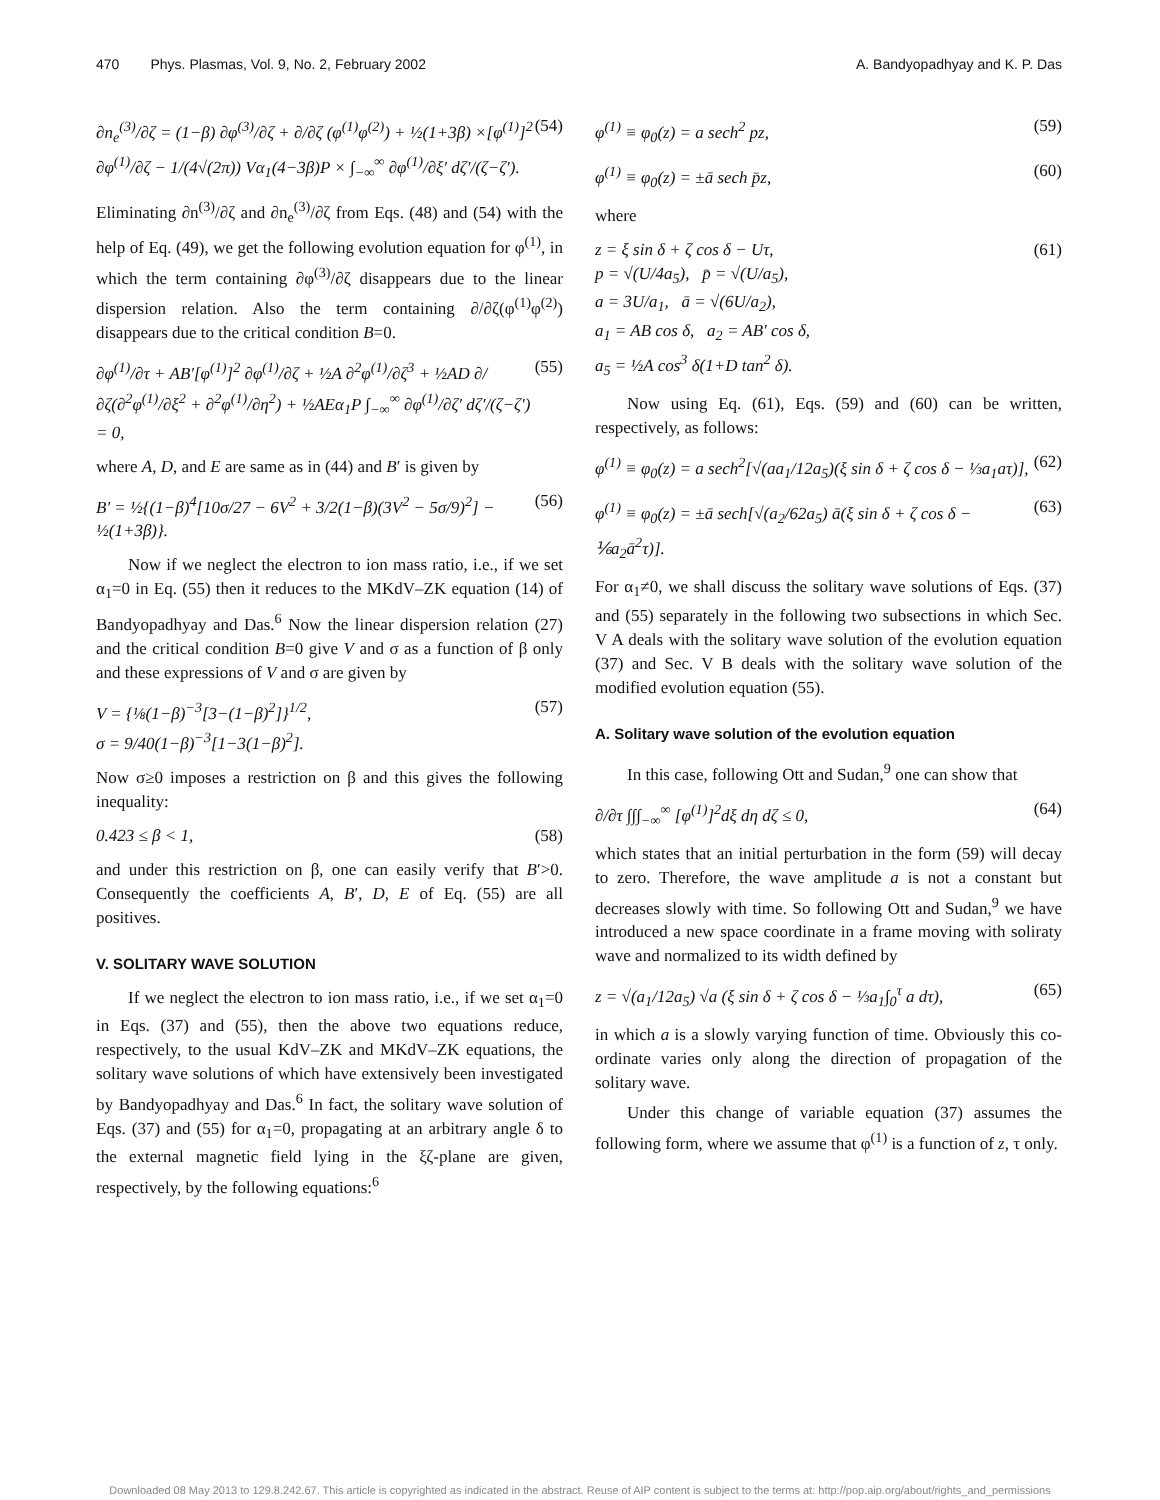470 Phys. Plasmas, Vol. 9, No. 2, February 2002 A. Bandyopadhyay and K. P. Das
∂n<sub>e</sub><sup>(3)</sup>/∂ζ = (1−β) ∂φ<sup>(3)</sup>/∂ζ + ∂/∂ζ (φ<sup>(1)</sup>φ<sup>(2)</sup>) + ½(1+3β) ×[φ<sup>(1)</sup>]<sup>2</sup> ∂φ<sup>(1)</sup>/∂ζ − 1/(4√(2π)) Vα<sub>1</sub>(4−3β)P × ∫<sub>−∞</sub><sup>∞</sup> ∂φ<sup>(1)</sup>/∂ξ′ dζ′/(ζ−ζ′). (54)
Eliminating ∂n<sup>(3)</sup>/∂ζ and ∂n<sub>e</sub><sup>(3)</sup>/∂ζ from Eqs. (48) and (54) with the help of Eq. (49), we get the following evolution equation for φ<sup>(1)</sup>, in which the term containing ∂φ<sup>(3)</sup>/∂ζ disappears due to the linear dispersion relation. Also the term containing ∂/∂ζ(φ<sup>(1)</sup>φ<sup>(2)</sup>) disappears due to the critical condition B=0.
∂φ<sup>(1)</sup>/∂τ + AB′[φ<sup>(1)</sup>]<sup>2</sup> ∂φ<sup>(1)</sup>/∂ζ + ½A ∂<sup>2</sup>φ<sup>(1)</sup>/∂ζ<sup>3</sup> + ½AD ∂/∂ζ(∂<sup>2</sup>φ<sup>(1)</sup>/∂ξ<sup>2</sup> + ∂<sup>2</sup>φ<sup>(1)</sup>/∂η<sup>2</sup>) + ½AEα<sub>1</sub>P ∫<sub>−∞</sub><sup>∞</sup> ∂φ<sup>(1)</sup>/∂ζ′ dζ′/(ζ−ζ′) = 0, (55)
where A, D, and E are same as in (44) and B′ is given by
B′ = ½{(1−β)<sup>4</sup>[10σ/27 − 6V<sup>2</sup> + 3/2(1−β)(3V<sup>2</sup> − 5σ/9)<sup>2</sup>] − ½(1+3β)}. (56)
Now if we neglect the electron to ion mass ratio, i.e., if we set α<sub>1</sub>=0 in Eq. (55) then it reduces to the MKdV–ZK equation (14) of Bandyopadhyay and Das.<sup>6</sup> Now the linear dispersion relation (27) and the critical condition B=0 give V and σ as a function of β only and these expressions of V and σ are given by
V = {⅛(1−β)<sup>−3</sup>[3−(1−β)<sup>2</sup>]}<sup>1/2</sup>,
σ = 9/40(1−β)<sup>−3</sup>[1−3(1−β)<sup>2</sup>]. (57)
Now σ≥0 imposes a restriction on β and this gives the following inequality:
0.423 ≤ β < 1, (58)
and under this restriction on β, one can easily verify that B′>0. Consequently the coefficients A, B′, D, E of Eq. (55) are all positives.
V. SOLITARY WAVE SOLUTION
If we neglect the electron to ion mass ratio, i.e., if we set α<sub>1</sub>=0 in Eqs. (37) and (55), then the above two equations reduce, respectively, to the usual KdV–ZK and MKdV–ZK equations, the solitary wave solutions of which have extensively been investigated by Bandyopadhyay and Das.<sup>6</sup> In fact, the solitary wave solution of Eqs. (37) and (55) for α<sub>1</sub>=0, propagating at an arbitrary angle δ to the external magnetic field lying in the ξζ-plane are given, respectively, by the following equations:<sup>6</sup>
φ<sup>(1)</sup> ≡ φ<sub>0</sub>(z) = a sech<sup>2</sup> pz, (59)
φ<sup>(1)</sup> ≡ φ<sub>0</sub>(z) = ±ā sech p̄z, (60)
where
z = ξ sin δ + ζ cos δ − Uτ,
p = √(U/4a<sub>5</sub>), p̄ = √(U/a<sub>5</sub>),
a = 3U/a<sub>1</sub>, ā = √(6U/a<sub>2</sub>),
a<sub>1</sub> = AB cos δ, a<sub>2</sub> = AB′ cos δ,
a<sub>5</sub> = ½A cos<sup>3</sup> δ(1+D tan<sup>2</sup> δ). (61)
Now using Eq. (61), Eqs. (59) and (60) can be written, respectively, as follows:
φ<sup>(1)</sup> ≡ φ<sub>0</sub>(z) = a sech<sup>2</sup>[√(aa<sub>1</sub>/12a<sub>5</sub>)(ξ sin δ + ζ cos δ − ⅓a<sub>1</sub>aτ)], (62)
φ<sup>(1)</sup> ≡ φ<sub>0</sub>(z) = ±ā sech[√(a<sub>2</sub>/62a<sub>5</sub>) ā(ξ sin δ + ζ cos δ − ⅙a<sub>2</sub>ā<sup>2</sup>τ)]. (63)
For α<sub>1</sub>≠0, we shall discuss the solitary wave solutions of Eqs. (37) and (55) separately in the following two subsections in which Sec. V A deals with the solitary wave solution of the evolution equation (37) and Sec. V B deals with the solitary wave solution of the modified evolution equation (55).
A. Solitary wave solution of the evolution equation
In this case, following Ott and Sudan,<sup>9</sup> one can show that
∂/∂τ ∫∫∫<sub>−∞</sub><sup>∞</sup> [φ<sup>(1)</sup>]<sup>2</sup>dξ dη dζ ≤ 0, (64)
which states that an initial perturbation in the form (59) will decay to zero. Therefore, the wave amplitude a is not a constant but decreases slowly with time. So following Ott and Sudan,<sup>9</sup> we have introduced a new space coordinate in a frame moving with soliraty wave and normalized to its width defined by
z = √(a<sub>1</sub>/12a<sub>5</sub>) √a (ξ sin δ + ζ cos δ − ⅓a<sub>1</sub>∫<sub>0</sub><sup>τ</sup> a dτ), (65)
in which a is a slowly varying function of time. Obviously this co-ordinate varies only along the direction of propagation of the solitary wave.
Under this change of variable equation (37) assumes the following form, where we assume that φ<sup>(1)</sup> is a function of z, τ only.
Downloaded 08 May 2013 to 129.8.242.67. This article is copyrighted as indicated in the abstract. Reuse of AIP content is subject to the terms at: http://pop.aip.org/about/rights_and_permissions